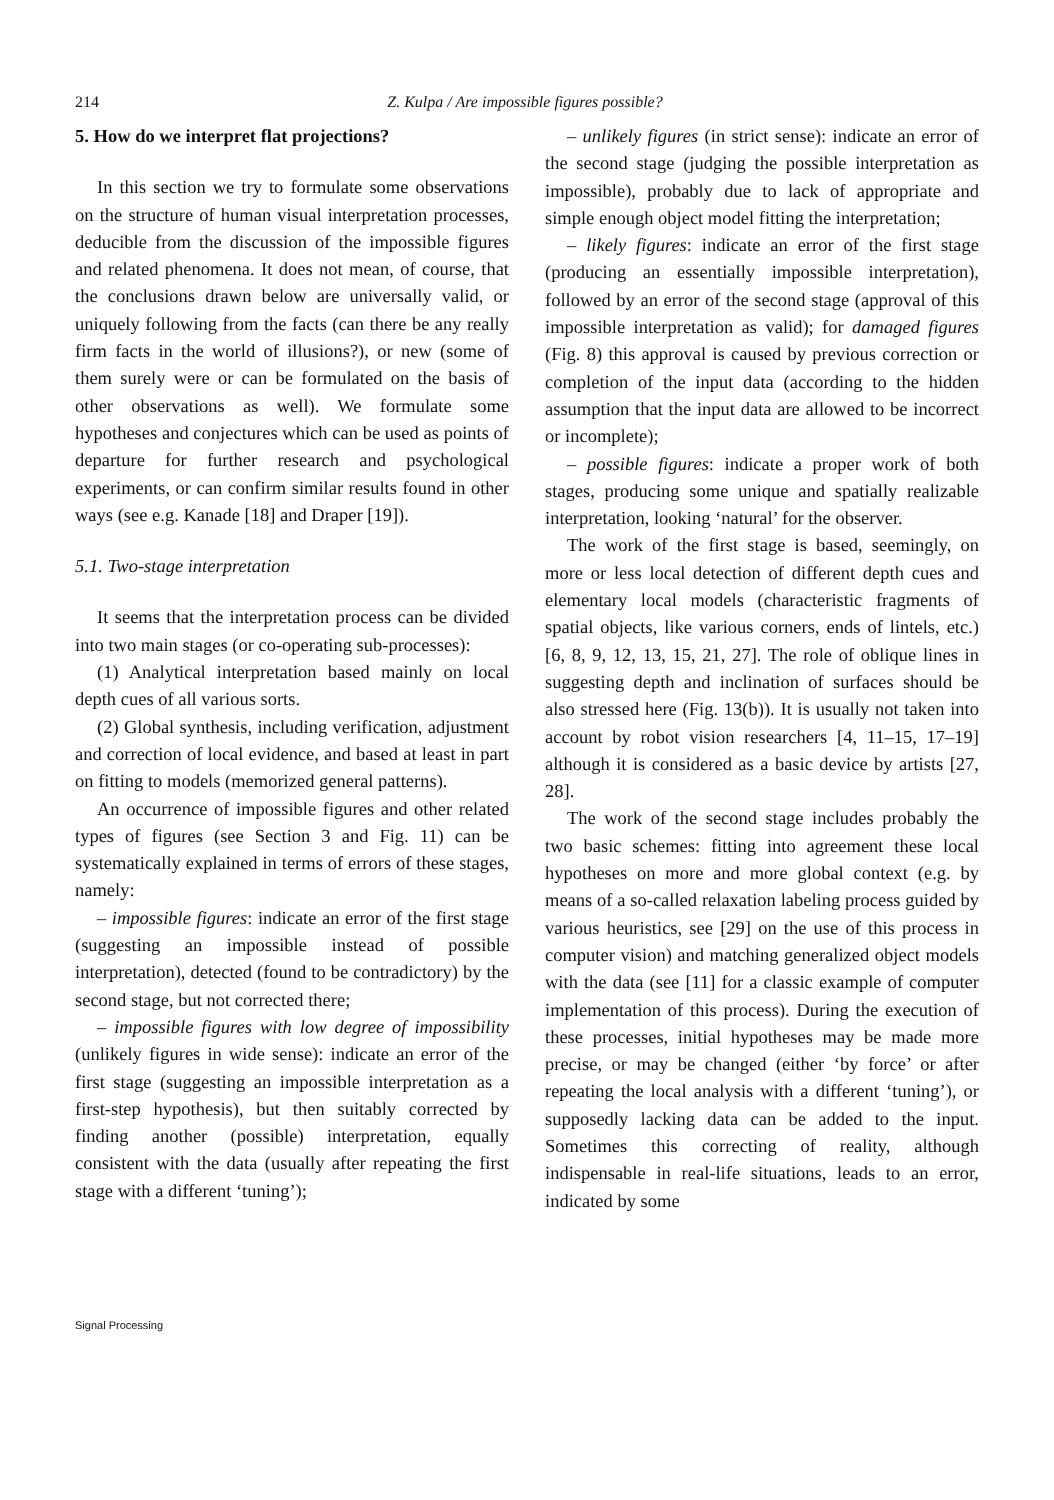214 Z. Kulpa / Are impossible figures possible?
5. How do we interpret flat projections?
In this section we try to formulate some observations on the structure of human visual interpretation processes, deducible from the discussion of the impossible figures and related phenomena. It does not mean, of course, that the conclusions drawn below are universally valid, or uniquely following from the facts (can there be any really firm facts in the world of illusions?), or new (some of them surely were or can be formulated on the basis of other observations as well). We formulate some hypotheses and conjectures which can be used as points of departure for further research and psychological experiments, or can confirm similar results found in other ways (see e.g. Kanade [18] and Draper [19]).
5.1. Two-stage interpretation
It seems that the interpretation process can be divided into two main stages (or co-operating sub-processes):
(1) Analytical interpretation based mainly on local depth cues of all various sorts.
(2) Global synthesis, including verification, adjustment and correction of local evidence, and based at least in part on fitting to models (memorized general patterns).
An occurrence of impossible figures and other related types of figures (see Section 3 and Fig. 11) can be systematically explained in terms of errors of these stages, namely:
– impossible figures: indicate an error of the first stage (suggesting an impossible instead of possible interpretation), detected (found to be contradictory) by the second stage, but not corrected there;
– impossible figures with low degree of impossibility (unlikely figures in wide sense): indicate an error of the first stage (suggesting an impossible interpretation as a first-step hypothesis), but then suitably corrected by finding another (possible) interpretation, equally consistent with the data (usually after repeating the first stage with a different ‘tuning’);
– unlikely figures (in strict sense): indicate an error of the second stage (judging the possible interpretation as impossible), probably due to lack of appropriate and simple enough object model fitting the interpretation;
– likely figures: indicate an error of the first stage (producing an essentially impossible interpretation), followed by an error of the second stage (approval of this impossible interpretation as valid); for damaged figures (Fig. 8) this approval is caused by previous correction or completion of the input data (according to the hidden assumption that the input data are allowed to be incorrect or incomplete);
– possible figures: indicate a proper work of both stages, producing some unique and spatially realizable interpretation, looking ‘natural’ for the observer.
The work of the first stage is based, seemingly, on more or less local detection of different depth cues and elementary local models (characteristic fragments of spatial objects, like various corners, ends of lintels, etc.) [6, 8, 9, 12, 13, 15, 21, 27]. The role of oblique lines in suggesting depth and inclination of surfaces should be also stressed here (Fig. 13(b)). It is usually not taken into account by robot vision researchers [4, 11–15, 17–19] although it is considered as a basic device by artists [27, 28].
The work of the second stage includes probably the two basic schemes: fitting into agreement these local hypotheses on more and more global context (e.g. by means of a so-called relaxation labeling process guided by various heuristics, see [29] on the use of this process in computer vision) and matching generalized object models with the data (see [11] for a classic example of computer implementation of this process). During the execution of these processes, initial hypotheses may be made more precise, or may be changed (either ‘by force’ or after repeating the local analysis with a different ‘tuning’), or supposedly lacking data can be added to the input. Sometimes this correcting of reality, although indispensable in real-life situations, leads to an error, indicated by some
Signal Processing